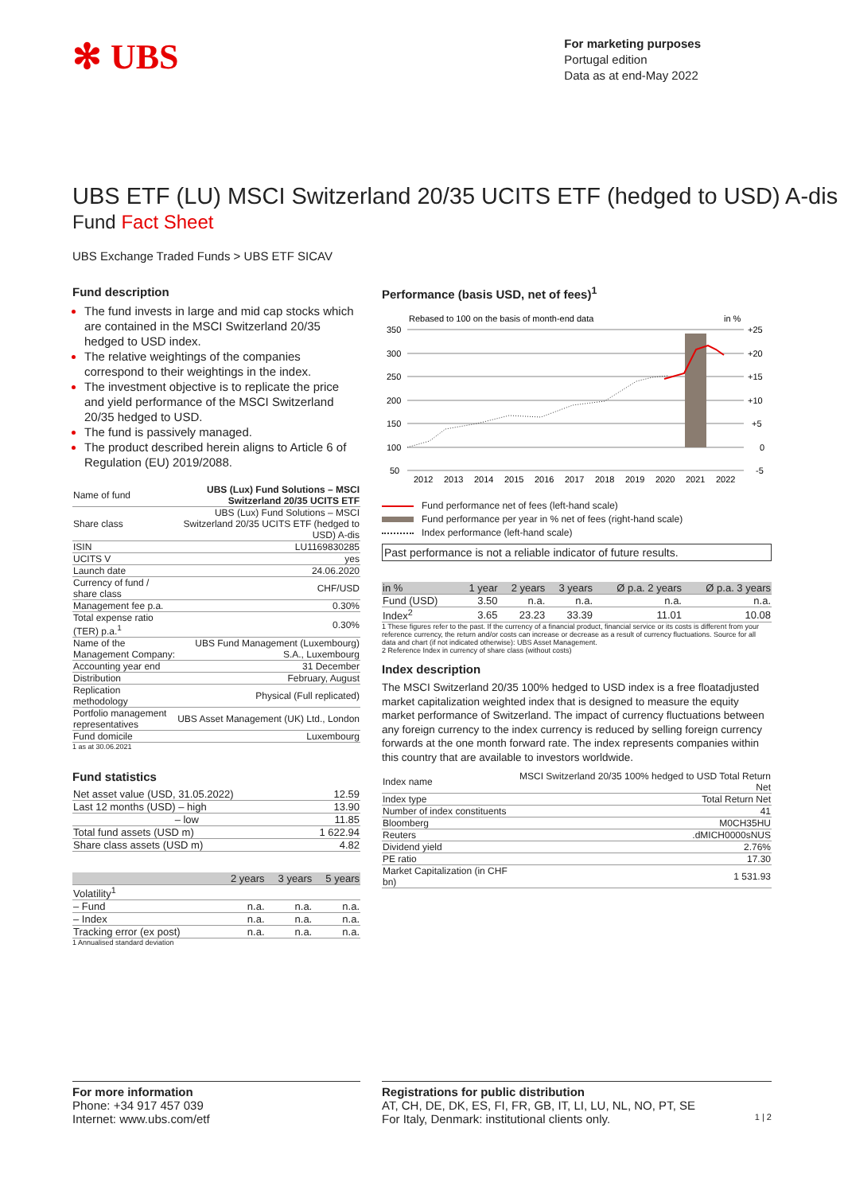✻ UBS
For marketing purposes
Portugal edition
Data as at end-May 2022
UBS ETF (LU) MSCI Switzerland 20/35 UCITS ETF (hedged to USD) A-dis
Fund Fact Sheet
UBS Exchange Traded Funds > UBS ETF SICAV
Fund description
The fund invests in large and mid cap stocks which are contained in the MSCI Switzerland 20/35 hedged to USD index.
The relative weightings of the companies correspond to their weightings in the index.
The investment objective is to replicate the price and yield performance of the MSCI Switzerland 20/35 hedged to USD.
The fund is passively managed.
The product described herein aligns to Article 6 of Regulation (EU) 2019/2088.
| Name of fund | UBS (Lux) Fund Solutions – MSCI Switzerland 20/35 UCITS ETF |
| Share class | UBS (Lux) Fund Solutions – MSCI Switzerland 20/35 UCITS ETF (hedged to USD) A-dis |
| ISIN | LU1169830285 |
| UCITS V | yes |
| Launch date | 24.06.2020 |
| Currency of fund / share class | CHF/USD |
| Management fee p.a. | 0.30% |
| Total expense ratio (TER) p.a.<sup>1</sup> | 0.30% |
| Name of the Management Company: | UBS Fund Management (Luxembourg) S.A., Luxembourg |
| Accounting year end | 31 December |
| Distribution | February, August |
| Replication methodology | Physical (Full replicated) |
| Portfolio management representatives | UBS Asset Management (UK) Ltd., London |
| Fund domicile | Luxembourg |
1 as at 30.06.2021
Fund statistics
| Net asset value (USD, 31.05.2022) | 12.59 |
| Last 12 months (USD) – high | 13.90 |
| – low | 11.85 |
| Total fund assets (USD m) | 1 622.94 |
| Share class assets (USD m) | 4.82 |
| | 2 years | 3 years | 5 years |
| --- | --- | --- | --- |
| Volatility<sup>1</sup> | | | |
| – Fund | n.a. | n.a. | n.a. |
| – Index | n.a. | n.a. | n.a. |
| Tracking error (ex post) | n.a. | n.a. | n.a. |
1 Annualised standard deviation
Performance (basis USD, net of fees)<sup>1</sup>
Rebased to 100 on the basis of month-end data
in %
350
300
250
200
150
100
50
+25
+20
+15
+10
+5
0
-5
2012
2013
2014
2015
2016
2017
2018
2019
2020
2021
2022
Fund performance net of fees (left-hand scale)
Fund performance per year in % net of fees (right-hand scale)
Index performance (left-hand scale)
Past performance is not a reliable indicator of future results.
| in % | 1 year | 2 years | 3 years | Ø p.a. 2 years | Ø p.a. 3 years |
| --- | --- | --- | --- | --- | --- |
| Fund (USD) | 3.50 | n.a. | n.a. | n.a. | n.a. |
| Index<sup>2</sup> | 3.65 | 23.23 | 33.39 | 11.01 | 10.08 |
1 These figures refer to the past. If the currency of a financial product, financial service or its costs is different from your reference currency, the return and/or costs can increase or decrease as a result of currency fluctuations. Source for all data and chart (if not indicated otherwise): UBS Asset Management.
2 Reference Index in currency of share class (without costs)
Index description
The MSCI Switzerland 20/35 100% hedged to USD index is a free floatadjusted market capitalization weighted index that is designed to measure the equity market performance of Switzerland. The impact of currency fluctuations between any foreign currency to the index currency is reduced by selling foreign currency forwards at the one month forward rate. The index represents companies within this country that are available to investors worldwide.
| Index name | MSCI Switzerland 20/35 100% hedged to USD Total Return Net |
| Index type | Total Return Net |
| Number of index constituents | 41 |
| Bloomberg | M0CH35HU |
| Reuters | .dMICH0000sNUS |
| Dividend yield | 2.76% |
| PE ratio | 17.30 |
| Market Capitalization (in CHF bn) | 1 531.93 |
For more information
Phone: +34 917 457 039
Internet: www.ubs.com/etf
Registrations for public distribution
AT, CH, DE, DK, ES, FI, FR, GB, IT, LI, LU, NL, NO, PT, SE
For Italy, Denmark: institutional clients only. 1 | 2